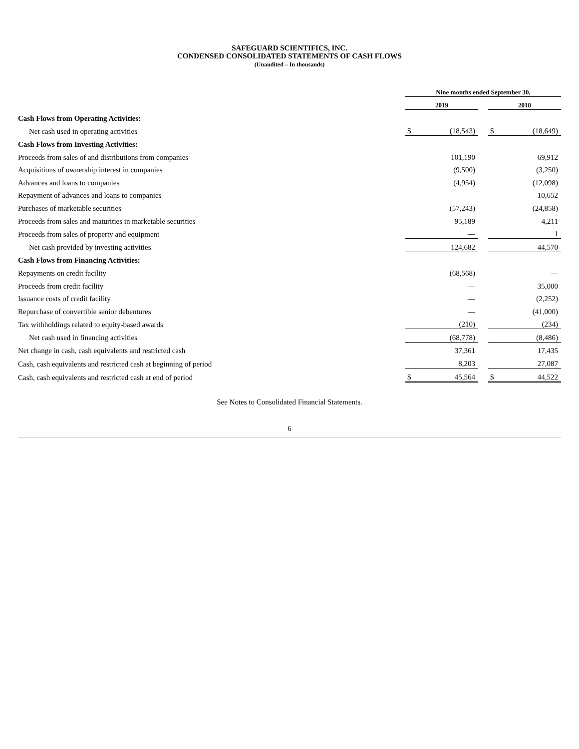SAFEGUARD SCIENTIFICS, INC.
CONDENSED CONSOLIDATED STATEMENTS OF CASH FLOWS
(Unaudited – In thousands)
| | Nine months ended September 30, | | | | |
| --- | --- | --- | --- | --- | --- |
| | 2019 | | | 2018 | |
| Cash Flows from Operating Activities: | | | | | |
| Net cash used in operating activities | $ | (18,543) | | $ | (18,649) |
| Cash Flows from Investing Activities: | | | | | |
| Proceeds from sales of and distributions from companies | | 101,190 | | | 69,912 |
| Acquisitions of ownership interest in companies | | (9,500) | | | (3,250) |
| Advances and loans to companies | | (4,954) | | | (12,098) |
| Repayment of advances and loans to companies | | — | | | 10,652 |
| Purchases of marketable securities | | (57,243) | | | (24,858) |
| Proceeds from sales and maturities in marketable securities | | 95,189 | | | 4,211 |
| Proceeds from sales of property and equipment | | — | | | 1 |
| Net cash provided by investing activities | | 124,682 | | | 44,570 |
| Cash Flows from Financing Activities: | | | | | |
| Repayments on credit facility | | (68,568) | | | — |
| Proceeds from credit facility | | — | | | 35,000 |
| Issuance costs of credit facility | | — | | | (2,252) |
| Repurchase of convertible senior debentures | | — | | | (41,000) |
| Tax withholdings related to equity-based awards | | (210) | | | (234) |
| Net cash used in financing activities | | (68,778) | | | (8,486) |
| Net change in cash, cash equivalents and restricted cash | | 37,361 | | | 17,435 |
| Cash, cash equivalents and restricted cash at beginning of period | | 8,203 | | | 27,087 |
| Cash, cash equivalents and restricted cash at end of period | $ | 45,564 | | $ | 44,522 |
See Notes to Consolidated Financial Statements.
6